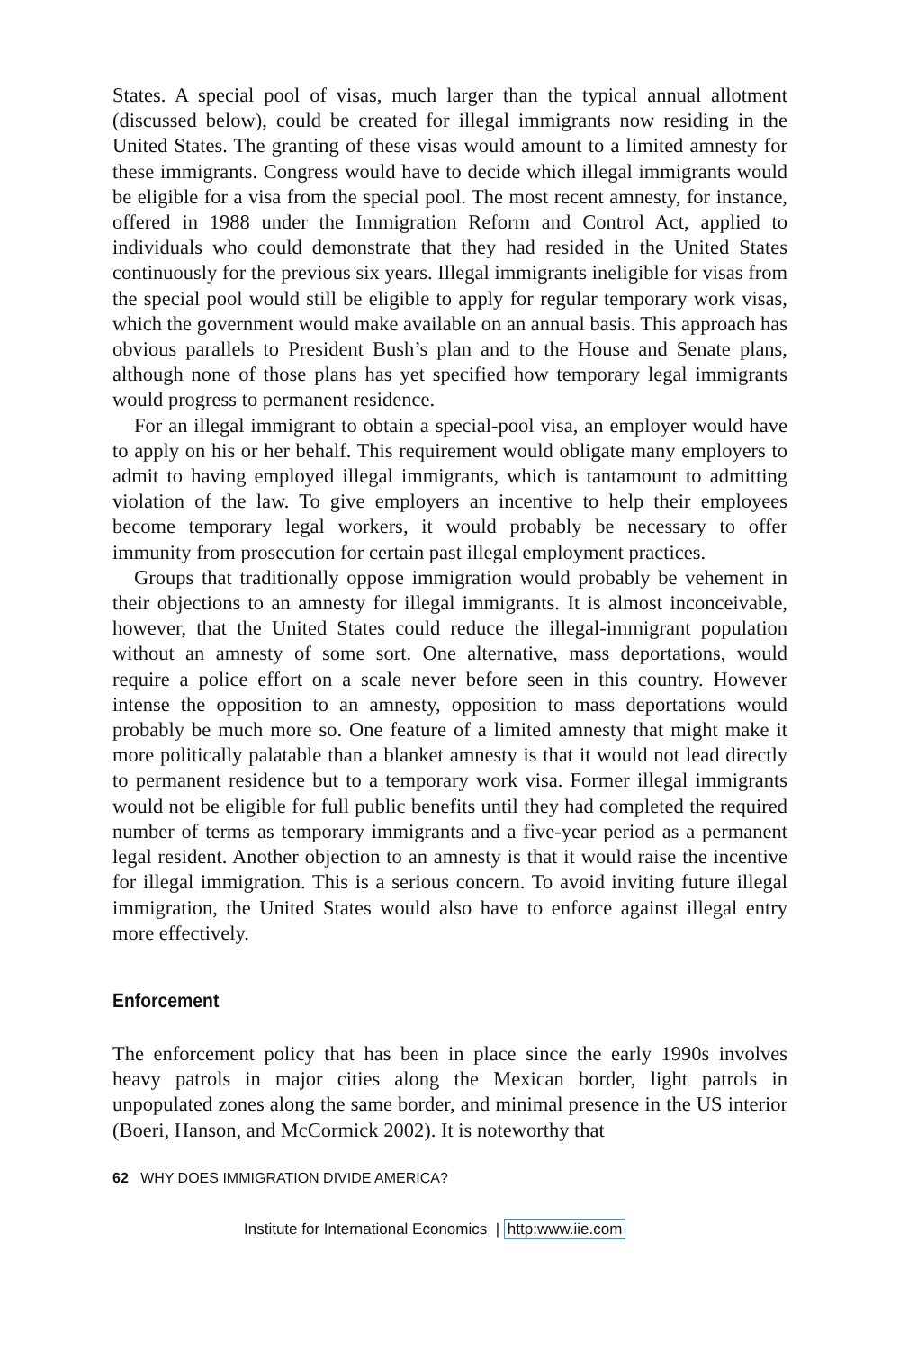States. A special pool of visas, much larger than the typical annual allotment (discussed below), could be created for illegal immigrants now residing in the United States. The granting of these visas would amount to a limited amnesty for these immigrants. Congress would have to decide which illegal immigrants would be eligible for a visa from the special pool. The most recent amnesty, for instance, offered in 1988 under the Immigration Reform and Control Act, applied to individuals who could demonstrate that they had resided in the United States continuously for the previous six years. Illegal immigrants ineligible for visas from the special pool would still be eligible to apply for regular temporary work visas, which the government would make available on an annual basis. This approach has obvious parallels to President Bush’s plan and to the House and Senate plans, although none of those plans has yet specified how temporary legal immigrants would progress to permanent residence.
For an illegal immigrant to obtain a special-pool visa, an employer would have to apply on his or her behalf. This requirement would obligate many employers to admit to having employed illegal immigrants, which is tantamount to admitting violation of the law. To give employers an incentive to help their employees become temporary legal workers, it would probably be necessary to offer immunity from prosecution for certain past illegal employment practices.
Groups that traditionally oppose immigration would probably be vehement in their objections to an amnesty for illegal immigrants. It is almost inconceivable, however, that the United States could reduce the illegal-immigrant population without an amnesty of some sort. One alternative, mass deportations, would require a police effort on a scale never before seen in this country. However intense the opposition to an amnesty, opposition to mass deportations would probably be much more so. One feature of a limited amnesty that might make it more politically palatable than a blanket amnesty is that it would not lead directly to permanent residence but to a temporary work visa. Former illegal immigrants would not be eligible for full public benefits until they had completed the required number of terms as temporary immigrants and a five-year period as a permanent legal resident. Another objection to an amnesty is that it would raise the incentive for illegal immigration. This is a serious concern. To avoid inviting future illegal immigration, the United States would also have to enforce against illegal entry more effectively.
Enforcement
The enforcement policy that has been in place since the early 1990s involves heavy patrols in major cities along the Mexican border, light patrols in unpopulated zones along the same border, and minimal presence in the US interior (Boeri, Hanson, and McCormick 2002). It is noteworthy that
62 WHY DOES IMMIGRATION DIVIDE AMERICA?
Institute for International Economics | http:www.iie.com